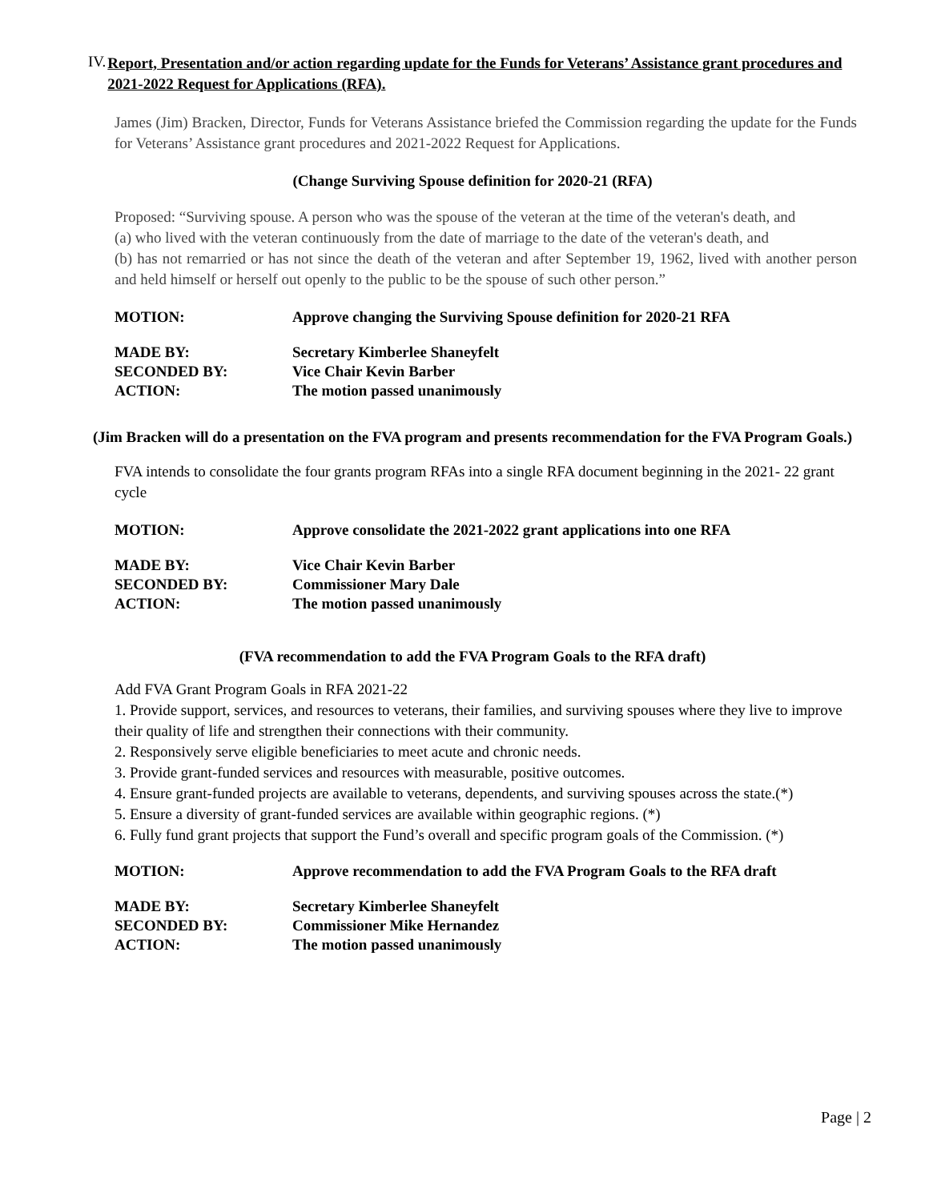IV. Report, Presentation and/or action regarding update for the Funds for Veterans’ Assistance grant procedures and 2021-2022 Request for Applications (RFA).
James (Jim) Bracken, Director, Funds for Veterans Assistance briefed the Commission regarding the update for the Funds for Veterans’ Assistance grant procedures and 2021-2022 Request for Applications.
(Change Surviving Spouse definition for 2020-21 (RFA)
Proposed: “Surviving spouse. A person who was the spouse of the veteran at the time of the veteran's death, and
(a) who lived with the veteran continuously from the date of marriage to the date of the veteran's death, and
(b) has not remarried or has not since the death of the veteran and after September 19, 1962, lived with another person and held himself or herself out openly to the public to be the spouse of such other person.”
MOTION: Approve changing the Surviving Spouse definition for 2020-21 RFA
MADE BY: Secretary Kimberlee Shaneyfelt
SECONDED BY: Vice Chair Kevin Barber
ACTION: The motion passed unanimously
(Jim Bracken will do a presentation on the FVA program and presents recommendation for the FVA Program Goals.)
FVA intends to consolidate the four grants program RFAs into a single RFA document beginning in the 2021- 22 grant cycle
MOTION: Approve consolidate the 2021-2022 grant applications into one RFA
MADE BY: Vice Chair Kevin Barber
SECONDED BY: Commissioner Mary Dale
ACTION: The motion passed unanimously
(FVA recommendation to add the FVA Program Goals to the RFA draft)
Add FVA Grant Program Goals in RFA 2021-22
1. Provide support, services, and resources to veterans, their families, and surviving spouses where they live to improve their quality of life and strengthen their connections with their community.
2. Responsively serve eligible beneficiaries to meet acute and chronic needs.
3. Provide grant-funded services and resources with measurable, positive outcomes.
4. Ensure grant-funded projects are available to veterans, dependents, and surviving spouses across the state.(*)
5. Ensure a diversity of grant-funded services are available within geographic regions. (*)
6. Fully fund grant projects that support the Fund’s overall and specific program goals of the Commission. (*)
MOTION: Approve recommendation to add the FVA Program Goals to the RFA draft
MADE BY: Secretary Kimberlee Shaneyfelt
SECONDED BY: Commissioner Mike Hernandez
ACTION: The motion passed unanimously
Page | 2